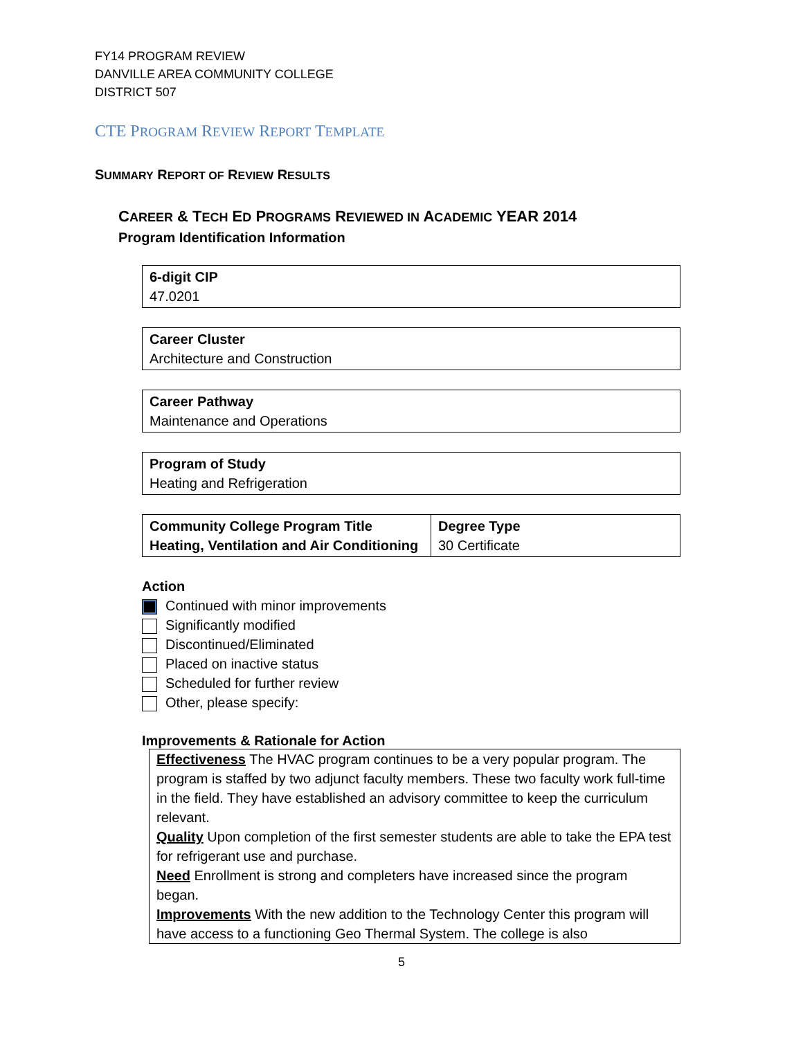FY14 PROGRAM REVIEW
DANVILLE AREA COMMUNITY COLLEGE
DISTRICT 507
CTE PROGRAM REVIEW REPORT TEMPLATE
SUMMARY REPORT OF REVIEW RESULTS
CAREER & TECH ED PROGRAMS REVIEWED IN ACADEMIC YEAR 2014
Program Identification Information
| 6-digit CIP 47.0201 |
| Career Cluster Architecture and Construction |
| Career Pathway Maintenance and Operations |
| Program of Study Heating and Refrigeration |
| Community College Program Title Heating, Ventilation and Air Conditioning | Degree Type 30 Certificate |
Action
Continued with minor improvements
Significantly modified
Discontinued/Eliminated
Placed on inactive status
Scheduled for further review
Other, please specify:
Improvements & Rationale for Action
Effectiveness The HVAC program continues to be a very popular program. The program is staffed by two adjunct faculty members. These two faculty work full-time in the field. They have established an advisory committee to keep the curriculum relevant.
Quality Upon completion of the first semester students are able to take the EPA test for refrigerant use and purchase.
Need Enrollment is strong and completers have increased since the program began.
Improvements With the new addition to the Technology Center this program will have access to a functioning Geo Thermal System. The college is also
5